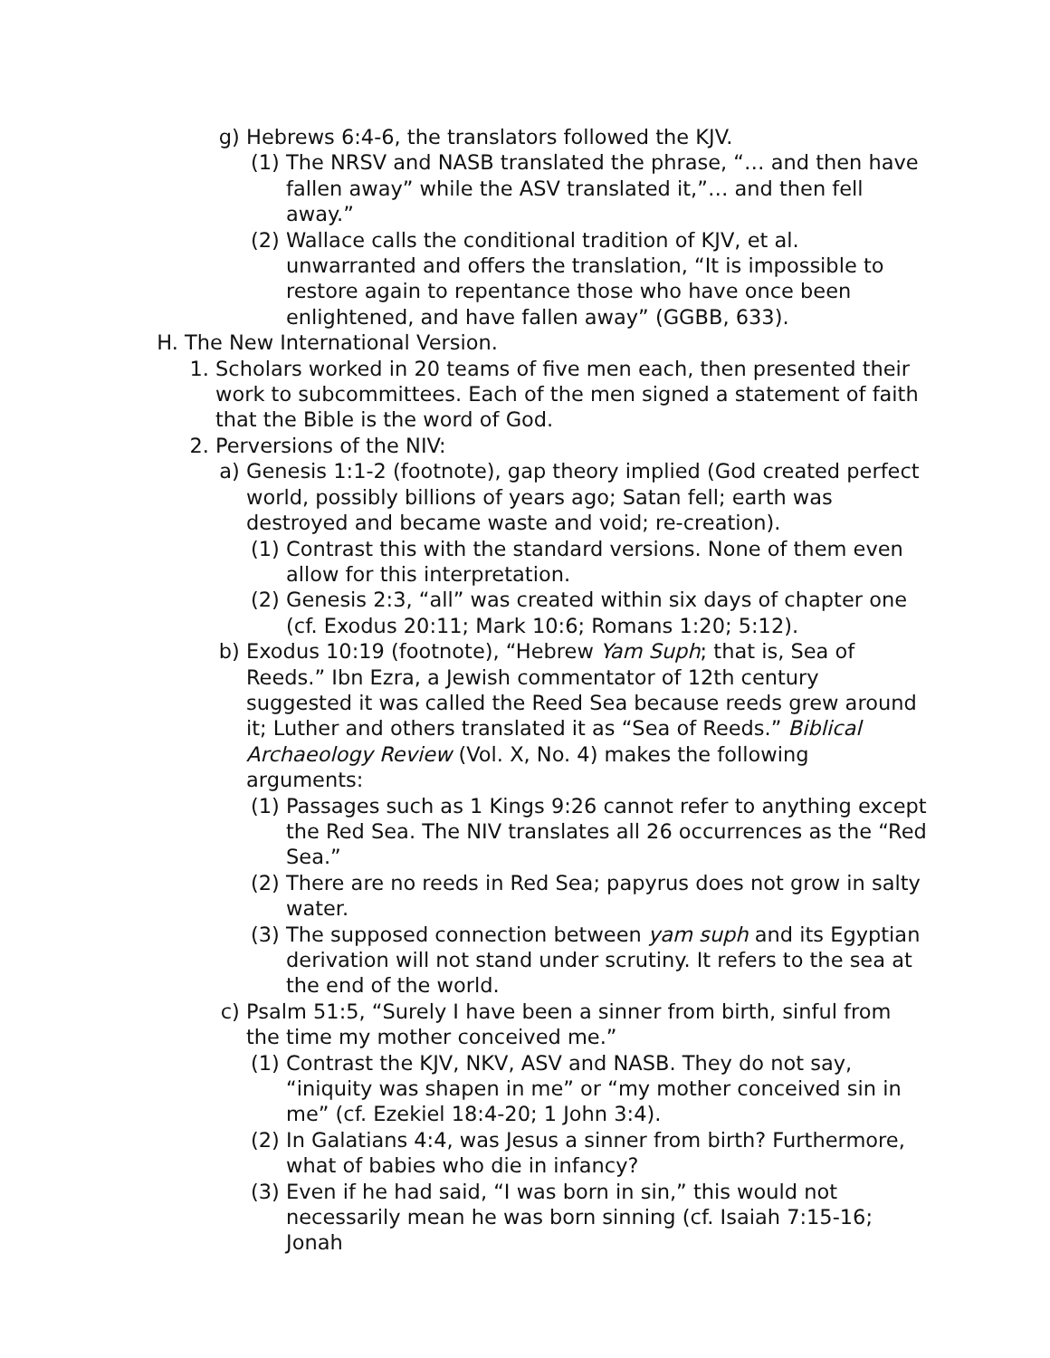g) Hebrews 6:4-6, the translators followed the KJV.
(1) The NRSV and NASB translated the phrase, “… and then have fallen away” while the ASV translated it,”… and then fell away.”
(2) Wallace calls the conditional tradition of KJV, et al. unwarranted and offers the translation, “It is impossible to restore again to repentance those who have once been enlightened, and have fallen away” (GGBB, 633).
H. The New International Version.
1. Scholars worked in 20 teams of five men each, then presented their work to subcommittees. Each of the men signed a statement of faith that the Bible is the word of God.
2. Perversions of the NIV:
a) Genesis 1:1-2 (footnote), gap theory implied (God created perfect world, possibly billions of years ago; Satan fell; earth was destroyed and became waste and void; re-creation).
(1) Contrast this with the standard versions. None of them even allow for this interpretation.
(2) Genesis 2:3, “all” was created within six days of chapter one (cf. Exodus 20:11; Mark 10:6; Romans 1:20; 5:12).
b) Exodus 10:19 (footnote), “Hebrew Yam Suph; that is, Sea of Reeds.” Ibn Ezra, a Jewish commentator of 12th century suggested it was called the Reed Sea because reeds grew around it; Luther and others translated it as “Sea of Reeds.” Biblical Archaeology Review (Vol. X, No. 4) makes the following arguments:
(1) Passages such as 1 Kings 9:26 cannot refer to anything except the Red Sea. The NIV translates all 26 occurrences as the “Red Sea.”
(2) There are no reeds in Red Sea; papyrus does not grow in salty water.
(3) The supposed connection between yam suph and its Egyptian derivation will not stand under scrutiny. It refers to the sea at the end of the world.
c) Psalm 51:5, “Surely I have been a sinner from birth, sinful from the time my mother conceived me.”
(1) Contrast the KJV, NKV, ASV and NASB. They do not say, “iniquity was shapen in me” or “my mother conceived sin in me” (cf. Ezekiel 18:4-20; 1 John 3:4).
(2) In Galatians 4:4, was Jesus a sinner from birth? Furthermore, what of babies who die in infancy?
(3) Even if he had said, “I was born in sin,” this would not necessarily mean he was born sinning (cf. Isaiah 7:15-16; Jonah